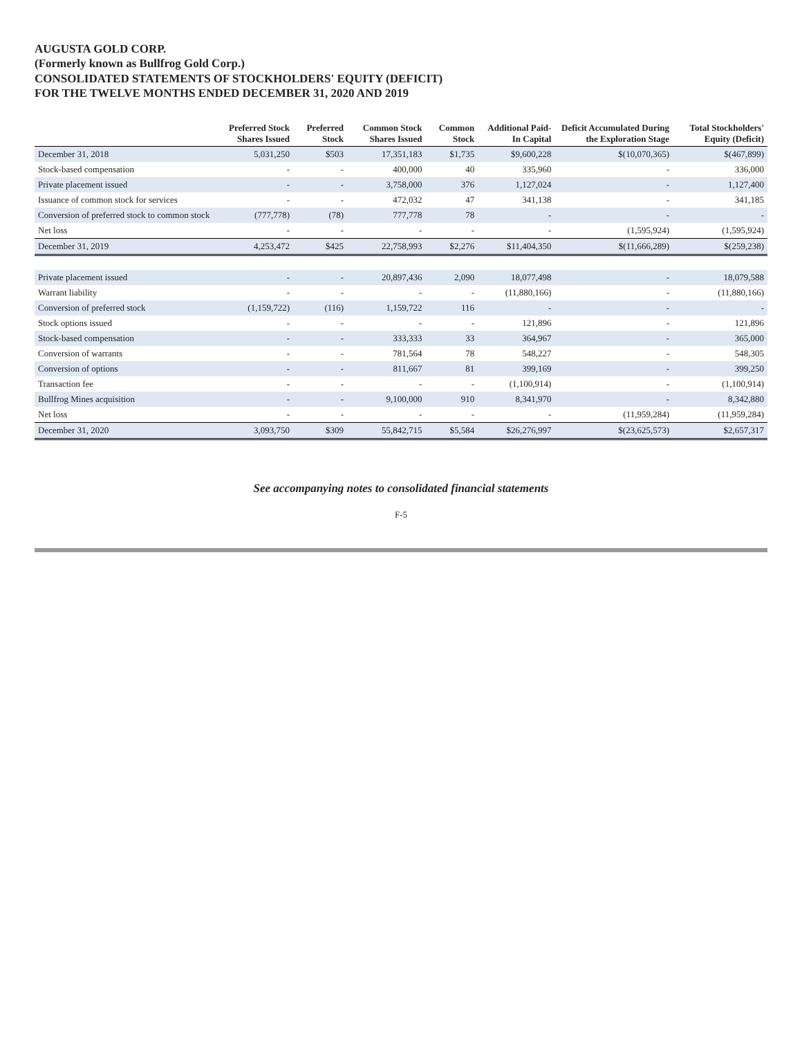AUGUSTA GOLD CORP.
(Formerly known as Bullfrog Gold Corp.)
CONSOLIDATED STATEMENTS OF STOCKHOLDERS' EQUITY (DEFICIT)
FOR THE TWELVE MONTHS ENDED DECEMBER 31, 2020 AND 2019
| | Preferred Stock Shares Issued | Preferred Stock | Common Stock Shares Issued | Common Stock | Additional Paid-In Capital | Deficit Accumulated During the Exploration Stage | Total Stockholders' Equity (Deficit) |
| --- | --- | --- | --- | --- | --- | --- | --- |
| December 31, 2018 | 5,031,250 | $503 | 17,351,183 | $1,735 | $9,600,228 | $(10,070,365) | $(467,899) |
| Stock-based compensation | - | - | 400,000 | 40 | 335,960 | - | 336,000 |
| Private placement issued | - | - | 3,758,000 | 376 | 1,127,024 | - | 1,127,400 |
| Issuance of common stock for services | - | - | 472,032 | 47 | 341,138 | - | 341,185 |
| Conversion of preferred stock to common stock | (777,778) | (78) | 777,778 | 78 | - | - | - |
| Net loss | - | - | - | - | - | (1,595,924) | (1,595,924) |
| December 31, 2019 | 4,253,472 | $425 | 22,758,993 | $2,276 | $11,404,350 | $(11,666,289) | $(259,238) |
| Private placement issued | - | - | 20,897,436 | 2,090 | 18,077,498 | - | 18,079,588 |
| Warrant liability | - | - | - | - | (11,880,166) | - | (11,880,166) |
| Conversion of preferred stock | (1,159,722) | (116) | 1,159,722 | 116 | - | - | - |
| Stock options issued | - | - | - | - | 121,896 | - | 121,896 |
| Stock-based compensation | - | - | 333,333 | 33 | 364,967 | - | 365,000 |
| Conversion of warrants | - | - | 781,564 | 78 | 548,227 | - | 548,305 |
| Conversion of options | - | - | 811,667 | 81 | 399,169 | - | 399,250 |
| Transaction fee | - | - | - | - | (1,100,914) | - | (1,100,914) |
| Bullfrog Mines acquisition | - | - | 9,100,000 | 910 | 8,341,970 | - | 8,342,880 |
| Net loss | - | - | - | - | - | (11,959,284) | (11,959,284) |
| December 31, 2020 | 3,093,750 | $309 | 55,842,715 | $5,584 | $26,276,997 | $(23,625,573) | $2,657,317 |
See accompanying notes to consolidated financial statements
F-5